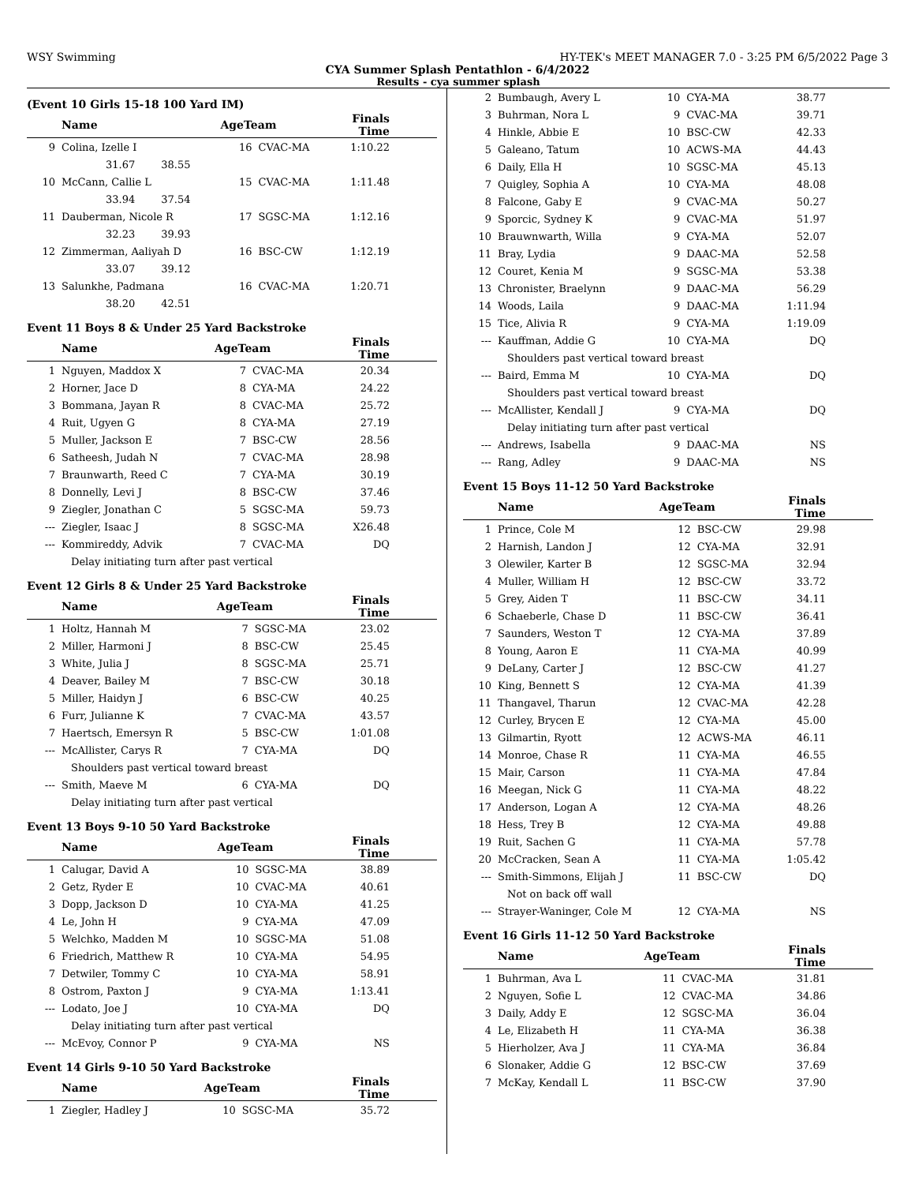WSY Swimming HY-TEK's MEET MANAGER 7.0 - 3:25 PM 6/5/2022 Page 3
CYA Summer Splash Pentathlon - 6/4/2022
Results - cya summer splash
(Event 10 Girls 15-18 100 Yard IM)
| | Name | AgeTeam | | Finals Time |
| --- | --- | --- | --- | --- |
| 9 | Colina, Izelle I | 16 | CVAC-MA | 1:10.22 |
| | 31.67 38.55 | | | |
| 10 | McCann, Callie L | 15 | CVAC-MA | 1:11.48 |
| | 33.94 37.54 | | | |
| 11 | Dauberman, Nicole R | 17 | SGSC-MA | 1:12.16 |
| | 32.23 39.93 | | | |
| 12 | Zimmerman, Aaliyah D | 16 | BSC-CW | 1:12.19 |
| | 33.07 39.12 | | | |
| 13 | Salunkhe, Padmana | 16 | CVAC-MA | 1:20.71 |
| | 38.20 42.51 | | | |
Event 11 Boys 8 & Under 25 Yard Backstroke
| | Name | AgeTeam | | Finals Time |
| --- | --- | --- | --- | --- |
| 1 | Nguyen, Maddox X | 7 | CVAC-MA | 20.34 |
| 2 | Horner, Jace D | 8 | CYA-MA | 24.22 |
| 3 | Bommana, Jayan R | 8 | CVAC-MA | 25.72 |
| 4 | Ruit, Ugyen G | 8 | CYA-MA | 27.19 |
| 5 | Muller, Jackson E | 7 | BSC-CW | 28.56 |
| 6 | Satheesh, Judah N | 7 | CVAC-MA | 28.98 |
| 7 | Braunwarth, Reed C | 7 | CYA-MA | 30.19 |
| 8 | Donnelly, Levi J | 8 | BSC-CW | 37.46 |
| 9 | Ziegler, Jonathan C | 5 | SGSC-MA | 59.73 |
| --- | Ziegler, Isaac J | 8 | SGSC-MA | X26.48 |
| --- | Kommireddy, Advik | 7 | CVAC-MA | DQ |
| | Delay initiating turn after past vertical | | | |
Event 12 Girls 8 & Under 25 Yard Backstroke
| | Name | AgeTeam | | Finals Time |
| --- | --- | --- | --- | --- |
| 1 | Holtz, Hannah M | 7 | SGSC-MA | 23.02 |
| 2 | Miller, Harmoni J | 8 | BSC-CW | 25.45 |
| 3 | White, Julia J | 8 | SGSC-MA | 25.71 |
| 4 | Deaver, Bailey M | 7 | BSC-CW | 30.18 |
| 5 | Miller, Haidyn J | 6 | BSC-CW | 40.25 |
| 6 | Furr, Julianne K | 7 | CVAC-MA | 43.57 |
| 7 | Haertsch, Emersyn R | 5 | BSC-CW | 1:01.08 |
| --- | McAllister, Carys R | 7 | CYA-MA | DQ |
| | Shoulders past vertical toward breast | | | |
| --- | Smith, Maeve M | 6 | CYA-MA | DQ |
| | Delay initiating turn after past vertical | | | |
Event 13 Boys 9-10 50 Yard Backstroke
| | Name | AgeTeam | | Finals Time |
| --- | --- | --- | --- | --- |
| 1 | Calugar, David A | 10 | SGSC-MA | 38.89 |
| 2 | Getz, Ryder E | 10 | CVAC-MA | 40.61 |
| 3 | Dopp, Jackson D | 10 | CYA-MA | 41.25 |
| 4 | Le, John H | 9 | CYA-MA | 47.09 |
| 5 | Welchko, Madden M | 10 | SGSC-MA | 51.08 |
| 6 | Friedrich, Matthew R | 10 | CYA-MA | 54.95 |
| 7 | Detwiler, Tommy C | 10 | CYA-MA | 58.91 |
| 8 | Ostrom, Paxton J | 9 | CYA-MA | 1:13.41 |
| --- | Lodato, Joe J | 10 | CYA-MA | DQ |
| | Delay initiating turn after past vertical | | | |
| --- | McEvoy, Connor P | 9 | CYA-MA | NS |
Event 14 Girls 9-10 50 Yard Backstroke
| | Name | AgeTeam | | Finals Time |
| --- | --- | --- | --- | --- |
| 1 | Ziegler, Hadley J | 10 | SGSC-MA | 35.72 |
| 2 | Bumbaugh, Avery L | 10 | CYA-MA | 38.77 |
| 3 | Buhrman, Nora L | 9 | CVAC-MA | 39.71 |
| 4 | Hinkle, Abbie E | 10 | BSC-CW | 42.33 |
| 5 | Galeano, Tatum | 10 | ACWS-MA | 44.43 |
| 6 | Daily, Ella H | 10 | SGSC-MA | 45.13 |
| 7 | Quigley, Sophia A | 10 | CYA-MA | 48.08 |
| 8 | Falcone, Gaby E | 9 | CVAC-MA | 50.27 |
| 9 | Sporcic, Sydney K | 9 | CVAC-MA | 51.97 |
| 10 | Brauwnwarth, Willa | 9 | CYA-MA | 52.07 |
| 11 | Bray, Lydia | 9 | DAAC-MA | 52.58 |
| 12 | Couret, Kenia M | 9 | SGSC-MA | 53.38 |
| 13 | Chronister, Braelynn | 9 | DAAC-MA | 56.29 |
| 14 | Woods, Laila | 9 | DAAC-MA | 1:11.94 |
| 15 | Tice, Alivia R | 9 | CYA-MA | 1:19.09 |
| --- | Kauffman, Addie G | 10 | CYA-MA | DQ |
| | Shoulders past vertical toward breast | | | |
| --- | Baird, Emma M | 10 | CYA-MA | DQ |
| | Shoulders past vertical toward breast | | | |
| --- | McAllister, Kendall J | 9 | CYA-MA | DQ |
| | Delay initiating turn after past vertical | | | |
| --- | Andrews, Isabella | 9 | DAAC-MA | NS |
| --- | Rang, Adley | 9 | DAAC-MA | NS |
Event 15 Boys 11-12 50 Yard Backstroke
| | Name | AgeTeam | | Finals Time |
| --- | --- | --- | --- | --- |
| 1 | Prince, Cole M | 12 | BSC-CW | 29.98 |
| 2 | Harnish, Landon J | 12 | CYA-MA | 32.91 |
| 3 | Olewiler, Karter B | 12 | SGSC-MA | 32.94 |
| 4 | Muller, William H | 12 | BSC-CW | 33.72 |
| 5 | Grey, Aiden T | 11 | BSC-CW | 34.11 |
| 6 | Schaeberle, Chase D | 11 | BSC-CW | 36.41 |
| 7 | Saunders, Weston T | 12 | CYA-MA | 37.89 |
| 8 | Young, Aaron E | 11 | CYA-MA | 40.99 |
| 9 | DeLany, Carter J | 12 | BSC-CW | 41.27 |
| 10 | King, Bennett S | 12 | CYA-MA | 41.39 |
| 11 | Thangavel, Tharun | 12 | CVAC-MA | 42.28 |
| 12 | Curley, Brycen E | 12 | CYA-MA | 45.00 |
| 13 | Gilmartin, Ryott | 12 | ACWS-MA | 46.11 |
| 14 | Monroe, Chase R | 11 | CYA-MA | 46.55 |
| 15 | Mair, Carson | 11 | CYA-MA | 47.84 |
| 16 | Meegan, Nick G | 11 | CYA-MA | 48.22 |
| 17 | Anderson, Logan A | 12 | CYA-MA | 48.26 |
| 18 | Hess, Trey B | 12 | CYA-MA | 49.88 |
| 19 | Ruit, Sachen G | 11 | CYA-MA | 57.78 |
| 20 | McCracken, Sean A | 11 | CYA-MA | 1:05.42 |
| --- | Smith-Simmons, Elijah J | 11 | BSC-CW | DQ |
| | Not on back off wall | | | |
| --- | Strayer-Waninger, Cole M | 12 | CYA-MA | NS |
Event 16 Girls 11-12 50 Yard Backstroke
| | Name | AgeTeam | | Finals Time |
| --- | --- | --- | --- | --- |
| 1 | Buhrman, Ava L | 11 | CVAC-MA | 31.81 |
| 2 | Nguyen, Sofie L | 12 | CVAC-MA | 34.86 |
| 3 | Daily, Addy E | 12 | SGSC-MA | 36.04 |
| 4 | Le, Elizabeth H | 11 | CYA-MA | 36.38 |
| 5 | Hierholzer, Ava J | 11 | CYA-MA | 36.84 |
| 6 | Slonaker, Addie G | 12 | BSC-CW | 37.69 |
| 7 | McKay, Kendall L | 11 | BSC-CW | 37.90 |